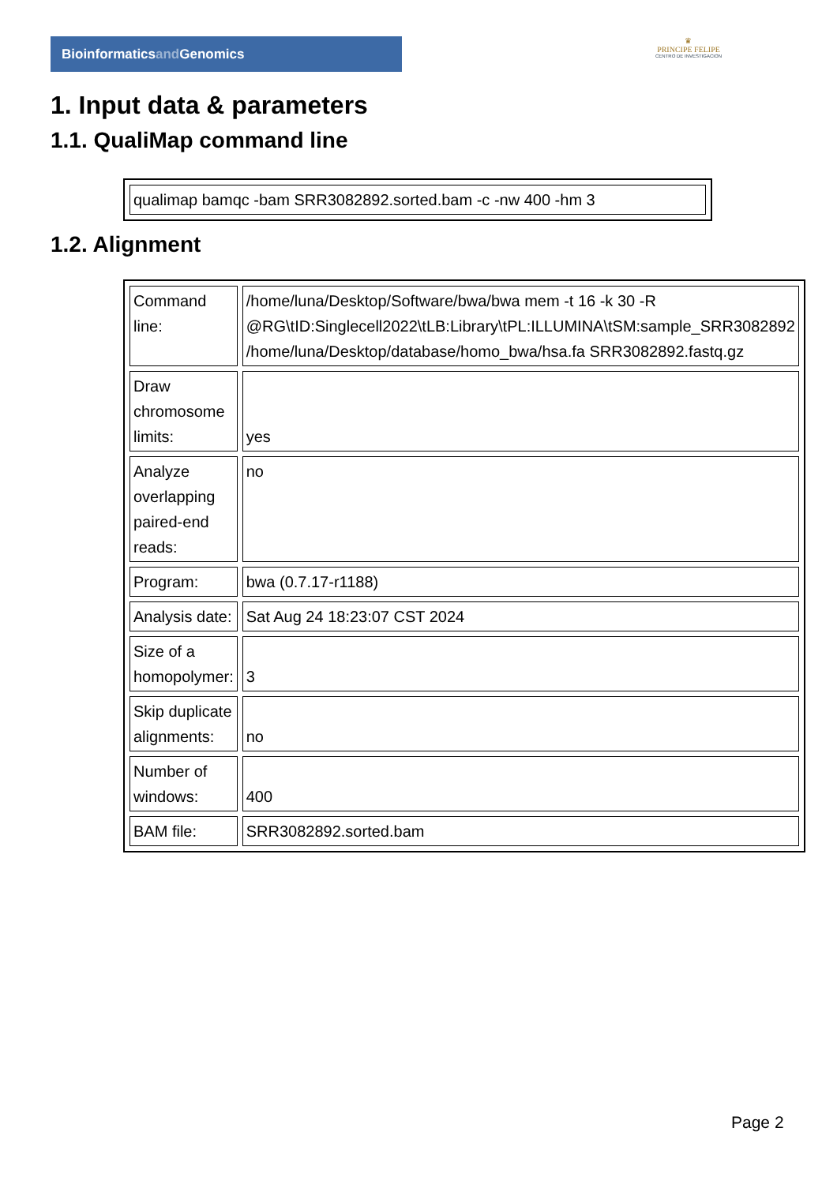Bioinformaticsand Genomics
♛
PRINCIPE FELIPE
CENTRO DE INVESTIGACION
1. Input data & parameters
1.1. QualiMap command line
| qualimap bamqc -bam SRR3082892.sorted.bam -c -nw 400 -hm 3 |
1.2. Alignment
| Command line: | /home/luna/Desktop/Software/bwa/bwa mem -t 16 -k 30 -R @RG\tID:Singlecell2022\tLB:Library\tPL:ILLUMINA\tSM:sample_SRR3082892 /home/luna/Desktop/database/homo_bwa/hsa.fa SRR3082892.fastq.gz |
| Draw chromosome limits: | yes |
| Analyze overlapping paired-end reads: | no |
| Program: | bwa (0.7.17-r1188) |
| Analysis date: | Sat Aug 24 18:23:07 CST 2024 |
| Size of a homopolymer: | 3 |
| Skip duplicate alignments: | no |
| Number of windows: | 400 |
| BAM file: | SRR3082892.sorted.bam |
Page 2